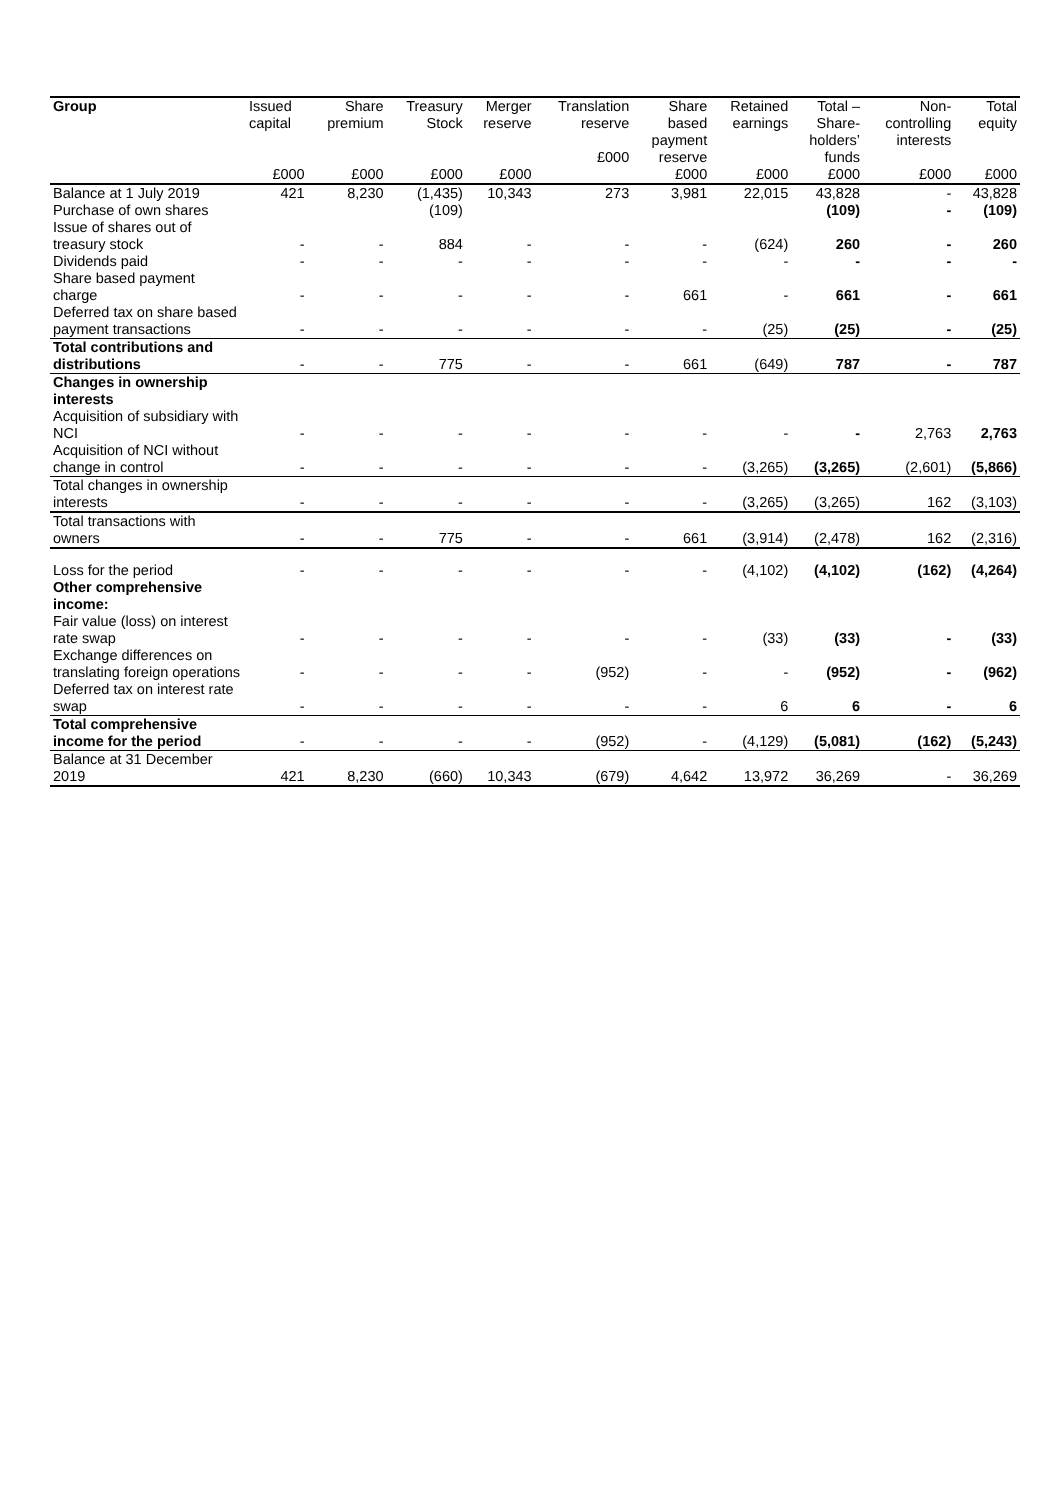| Group | Issued capital | Share premium | Treasury Stock | Merger reserve | Translation reserve £000 | Share based payment reserve | Retained earnings | Total – Share- holders’ funds | Non- controlling interests | Total equity |
| --- | --- | --- | --- | --- | --- | --- | --- | --- | --- | --- |
| | £000 | £000 | £000 | £000 | | £000 | £000 | £000 | £000 | £000 |
| Balance at 1 July 2019 | 421 | 8,230 | (1,435) | 10,343 | 273 | 3,981 | 22,015 | 43,828 | - | 43,828 |
| Purchase of own shares | | | (109) | | | | | (109) | - | (109) |
| Issue of shares out of treasury stock | - | - | 884 | - | - | - | (624) | 260 | - | 260 |
| Dividends paid | - | - | - | - | - | - | - | - | - | - |
| Share based payment charge | - | - | - | - | - | 661 | - | 661 | - | 661 |
| Deferred tax on share based payment transactions | - | - | - | - | - | - | (25) | (25) | - | (25) |
| Total contributions and distributions | - | - | 775 | - | - | 661 | (649) | 787 | - | 787 |
| Changes in ownership interests | | | | | | | | | | |
| Acquisition of subsidiary with NCI | - | - | - | - | - | - | - | - | 2,763 | 2,763 |
| Acquisition of NCI without change in control | - | - | - | - | - | - | (3,265) | (3,265) | (2,601) | (5,866) |
| Total changes in ownership interests | - | - | - | - | - | - | (3,265) | (3,265) | 162 | (3,103) |
| Total transactions with owners | - | - | 775 | - | - | 661 | (3,914) | (2,478) | 162 | (2,316) |
| Loss for the period | - | - | - | - | - | - | (4,102) | (4,102) | (162) | (4,264) |
| Other comprehensive income: | | | | | | | | | | |
| Fair value (loss) on interest rate swap | - | - | - | - | - | - | (33) | (33) | - | (33) |
| Exchange differences on translating foreign operations | - | - | - | - | (952) | - | - | (952) | - | (962) |
| Deferred tax on interest rate swap | - | - | - | - | - | - | 6 | 6 | - | 6 |
| Total comprehensive income for the period | - | - | - | - | (952) | - | (4,129) | (5,081) | (162) | (5,243) |
| Balance at 31 December 2019 | 421 | 8,230 | (660) | 10,343 | (679) | 4,642 | 13,972 | 36,269 | - | 36,269 |